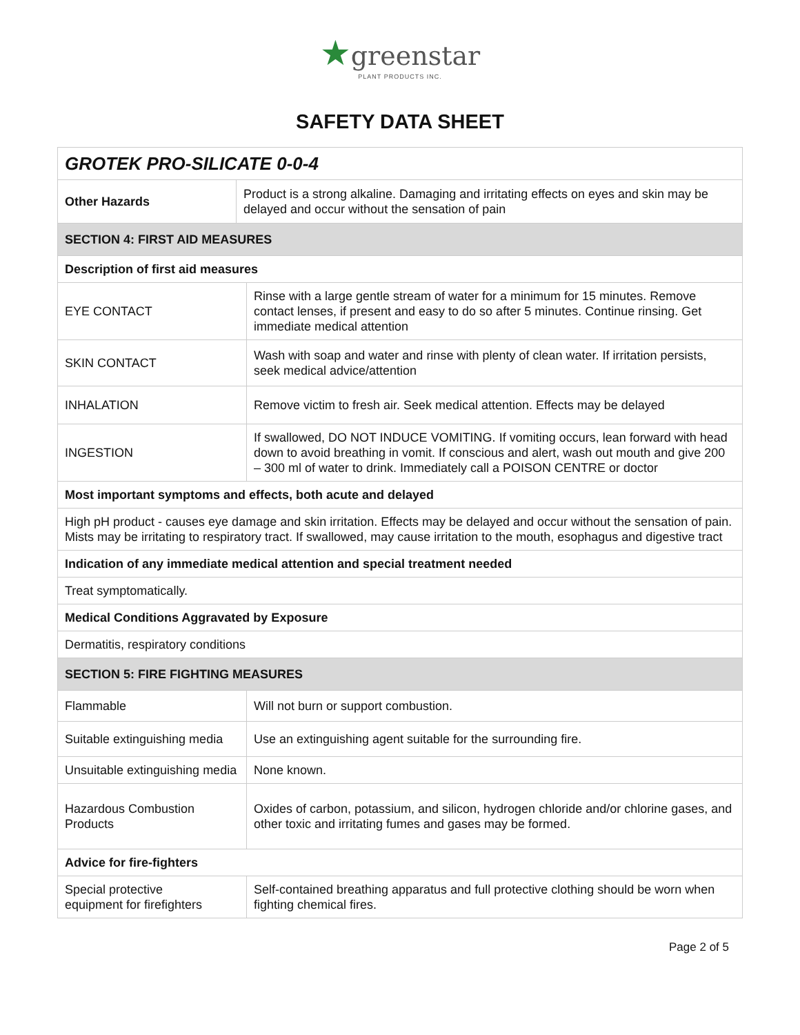★greenstar
PLANT PRODUCTS INC.
SAFETY DATA SHEET
| GROTEK PRO-SILICATE 0-0-4 | | |
| Other Hazards | Product is a strong alkaline. Damaging and irritating effects on eyes and skin may be delayed and occur without the sensation of pain | |
| SECTION 4: FIRST AID MEASURES | | |
| Description of first aid measures | | |
| EYE CONTACT | | Rinse with a large gentle stream of water for a minimum for 15 minutes. Remove contact lenses, if present and easy to do so after 5 minutes. Continue rinsing. Get immediate medical attention |
| SKIN CONTACT | | Wash with soap and water and rinse with plenty of clean water. If irritation persists, seek medical advice/attention |
| INHALATION | | Remove victim to fresh air. Seek medical attention. Effects may be delayed |
| INGESTION | | If swallowed, DO NOT INDUCE VOMITING. If vomiting occurs, lean forward with head down to avoid breathing in vomit. If conscious and alert, wash out mouth and give 200 – 300 ml of water to drink. Immediately call a POISON CENTRE or doctor |
| Most important symptoms and effects, both acute and delayed | | |
| High pH product - causes eye damage and skin irritation. Effects may be delayed and occur without the sensation of pain. Mists may be irritating to respiratory tract. If swallowed, may cause irritation to the mouth, esophagus and digestive tract | | |
| Indication of any immediate medical attention and special treatment needed | | |
| Treat symptomatically. | | |
| Medical Conditions Aggravated by Exposure | | |
| Dermatitis, respiratory conditions | | |
| SECTION 5: FIRE FIGHTING MEASURES | | |
| Flammable | | Will not burn or support combustion. |
| Suitable extinguishing media | | Use an extinguishing agent suitable for the surrounding fire. |
| Unsuitable extinguishing media | | None known. |
| Hazardous Combustion Products | | Oxides of carbon, potassium, and silicon, hydrogen chloride and/or chlorine gases, and other toxic and irritating fumes and gases may be formed. |
| Advice for fire-fighters | | |
| Special protective equipment for firefighters | | Self-contained breathing apparatus and full protective clothing should be worn when fighting chemical fires. |
Page 2 of 5